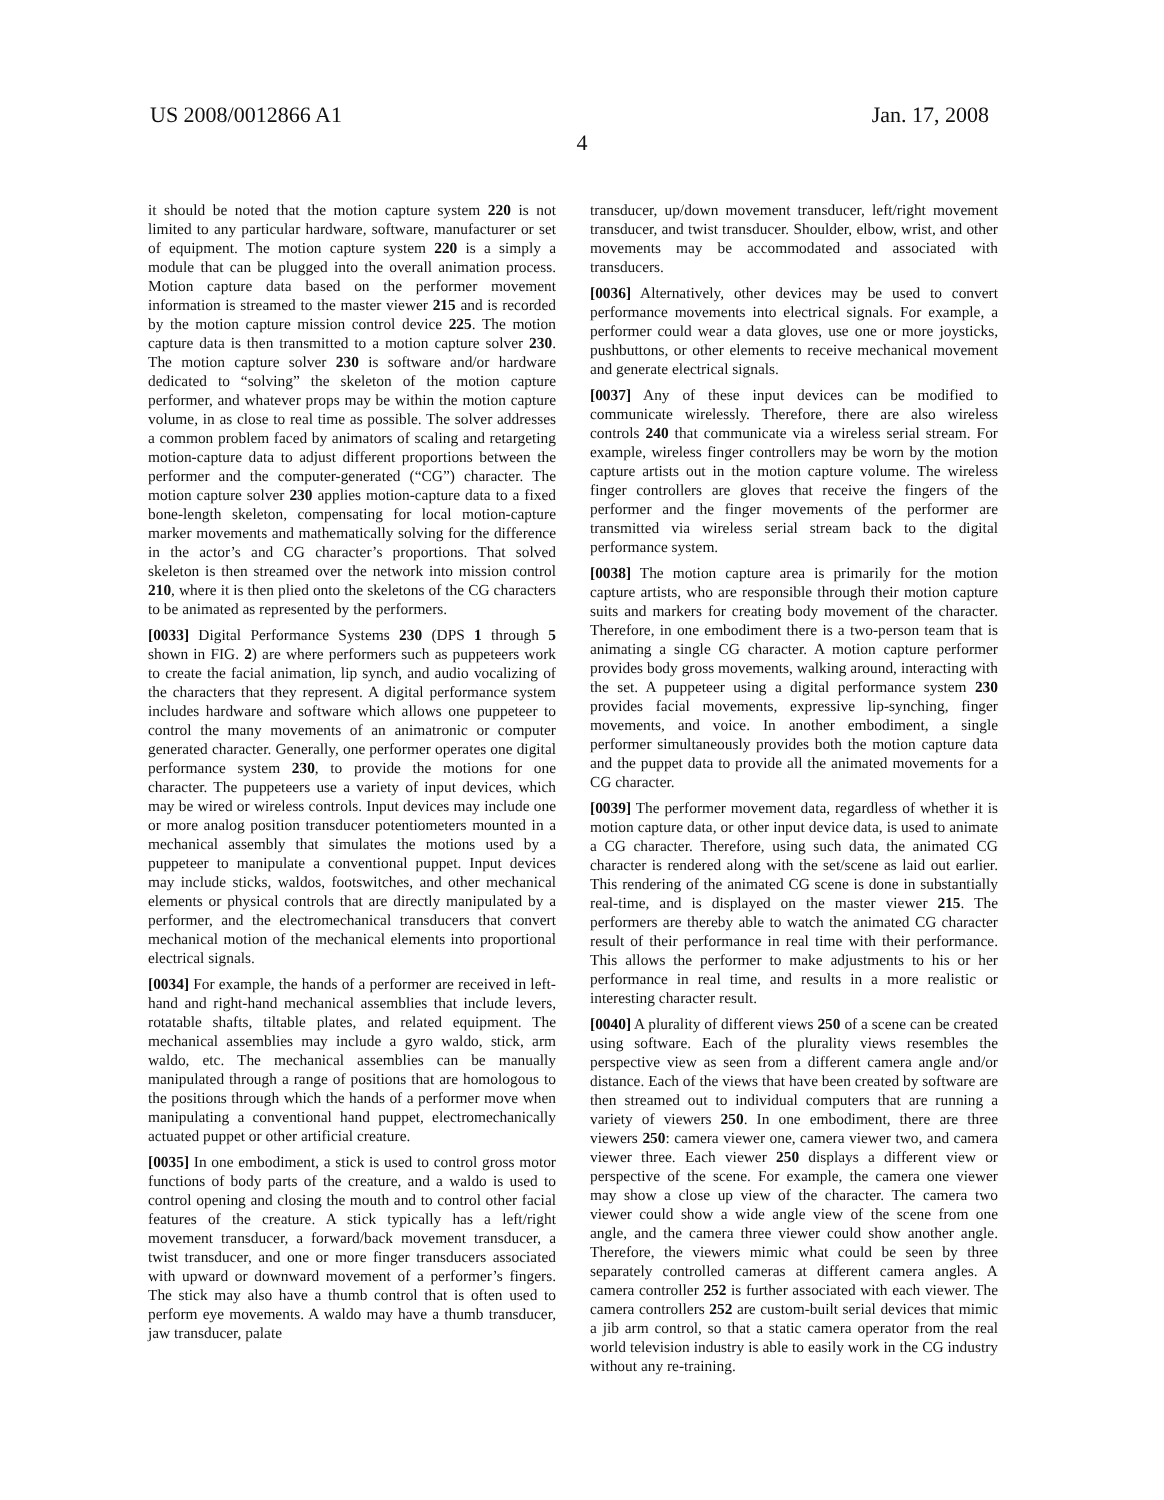US 2008/0012866 A1 Jan. 17, 2008
4
it should be noted that the motion capture system 220 is not limited to any particular hardware, software, manufacturer or set of equipment. The motion capture system 220 is a simply a module that can be plugged into the overall animation process. Motion capture data based on the performer movement information is streamed to the master viewer 215 and is recorded by the motion capture mission control device 225. The motion capture data is then transmitted to a motion capture solver 230. The motion capture solver 230 is software and/or hardware dedicated to “solving” the skeleton of the motion capture performer, and whatever props may be within the motion capture volume, in as close to real time as possible. The solver addresses a common problem faced by animators of scaling and retargeting motion-capture data to adjust different proportions between the performer and the computer-generated (“CG”) character. The motion capture solver 230 applies motion-capture data to a fixed bone-length skeleton, compensating for local motion-capture marker movements and mathematically solving for the difference in the actor’s and CG character’s proportions. That solved skeleton is then streamed over the network into mission control 210, where it is then plied onto the skeletons of the CG characters to be animated as represented by the performers.
[0033] Digital Performance Systems 230 (DPS 1 through 5 shown in FIG. 2) are where performers such as puppeteers work to create the facial animation, lip synch, and audio vocalizing of the characters that they represent. A digital performance system includes hardware and software which allows one puppeteer to control the many movements of an animatronic or computer generated character. Generally, one performer operates one digital performance system 230, to provide the motions for one character. The puppeteers use a variety of input devices, which may be wired or wireless controls. Input devices may include one or more analog position transducer potentiometers mounted in a mechanical assembly that simulates the motions used by a puppeteer to manipulate a conventional puppet. Input devices may include sticks, waldos, footswitches, and other mechanical elements or physical controls that are directly manipulated by a performer, and the electromechanical transducers that convert mechanical motion of the mechanical elements into proportional electrical signals.
[0034] For example, the hands of a performer are received in left-hand and right-hand mechanical assemblies that include levers, rotatable shafts, tiltable plates, and related equipment. The mechanical assemblies may include a gyro waldo, stick, arm waldo, etc. The mechanical assemblies can be manually manipulated through a range of positions that are homologous to the positions through which the hands of a performer move when manipulating a conventional hand puppet, electromechanically actuated puppet or other artificial creature.
[0035] In one embodiment, a stick is used to control gross motor functions of body parts of the creature, and a waldo is used to control opening and closing the mouth and to control other facial features of the creature. A stick typically has a left/right movement transducer, a forward/back movement transducer, a twist transducer, and one or more finger transducers associated with upward or downward movement of a performer’s fingers. The stick may also have a thumb control that is often used to perform eye movements. A waldo may have a thumb transducer, jaw transducer, palate
transducer, up/down movement transducer, left/right movement transducer, and twist transducer. Shoulder, elbow, wrist, and other movements may be accommodated and associated with transducers.
[0036] Alternatively, other devices may be used to convert performance movements into electrical signals. For example, a performer could wear a data gloves, use one or more joysticks, pushbuttons, or other elements to receive mechanical movement and generate electrical signals.
[0037] Any of these input devices can be modified to communicate wirelessly. Therefore, there are also wireless controls 240 that communicate via a wireless serial stream. For example, wireless finger controllers may be worn by the motion capture artists out in the motion capture volume. The wireless finger controllers are gloves that receive the fingers of the performer and the finger movements of the performer are transmitted via wireless serial stream back to the digital performance system.
[0038] The motion capture area is primarily for the motion capture artists, who are responsible through their motion capture suits and markers for creating body movement of the character. Therefore, in one embodiment there is a two-person team that is animating a single CG character. A motion capture performer provides body gross movements, walking around, interacting with the set. A puppeteer using a digital performance system 230 provides facial movements, expressive lip-synching, finger movements, and voice. In another embodiment, a single performer simultaneously provides both the motion capture data and the puppet data to provide all the animated movements for a CG character.
[0039] The performer movement data, regardless of whether it is motion capture data, or other input device data, is used to animate a CG character. Therefore, using such data, the animated CG character is rendered along with the set/scene as laid out earlier. This rendering of the animated CG scene is done in substantially real-time, and is displayed on the master viewer 215. The performers are thereby able to watch the animated CG character result of their performance in real time with their performance. This allows the performer to make adjustments to his or her performance in real time, and results in a more realistic or interesting character result.
[0040] A plurality of different views 250 of a scene can be created using software. Each of the plurality views resembles the perspective view as seen from a different camera angle and/or distance. Each of the views that have been created by software are then streamed out to individual computers that are running a variety of viewers 250. In one embodiment, there are three viewers 250: camera viewer one, camera viewer two, and camera viewer three. Each viewer 250 displays a different view or perspective of the scene. For example, the camera one viewer may show a close up view of the character. The camera two viewer could show a wide angle view of the scene from one angle, and the camera three viewer could show another angle. Therefore, the viewers mimic what could be seen by three separately controlled cameras at different camera angles. A camera controller 252 is further associated with each viewer. The camera controllers 252 are custom-built serial devices that mimic a jib arm control, so that a static camera operator from the real world television industry is able to easily work in the CG industry without any re-training.